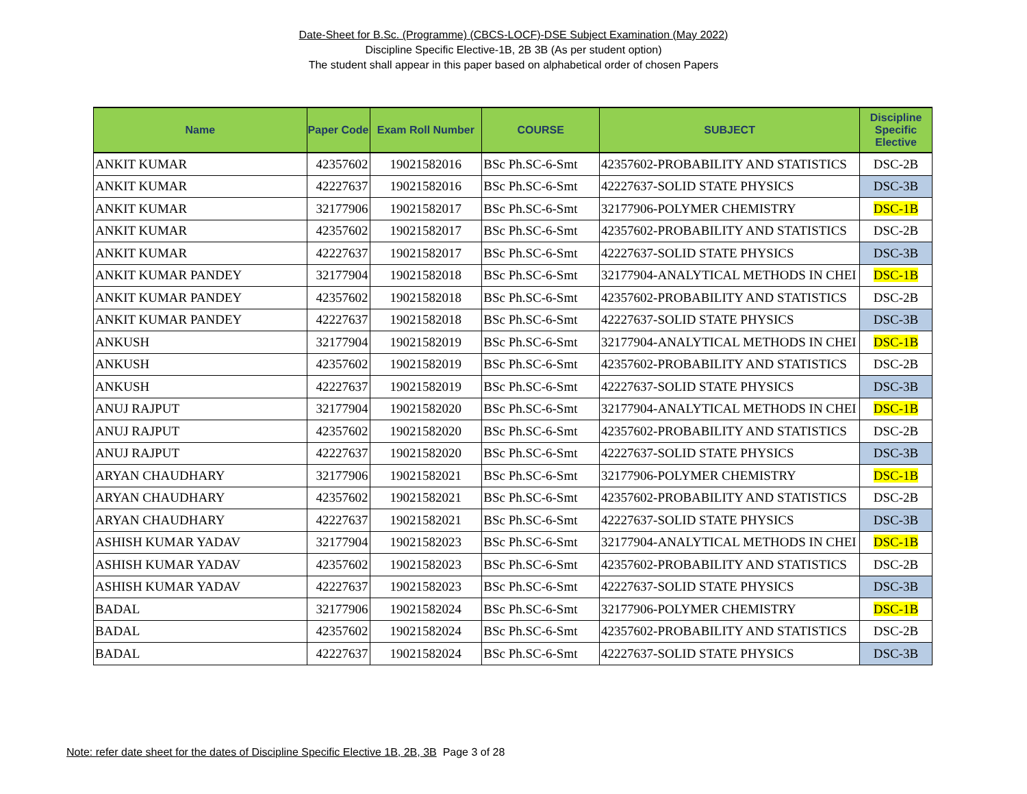Date-Sheet for B.Sc. (Programme) (CBCS-LOCF)-DSE Subject Examination (May 2022)
Discipline Specific Elective-1B, 2B 3B (As per student option)
The student shall appear in this paper based on alphabetical order of chosen Papers
| Name | Paper Code | Exam Roll Number | COURSE | SUBJECT | Discipline Specific Elective |
| --- | --- | --- | --- | --- | --- |
| ANKIT KUMAR | 42357602 | 19021582016 | BSc Ph.SC-6-Smt | 42357602-PROBABILITY AND STATISTICS | DSC-2B |
| ANKIT KUMAR | 42227637 | 19021582016 | BSc Ph.SC-6-Smt | 42227637-SOLID STATE PHYSICS | DSC-3B |
| ANKIT KUMAR | 32177906 | 19021582017 | BSc Ph.SC-6-Smt | 32177906-POLYMER CHEMISTRY | DSC-1B |
| ANKIT KUMAR | 42357602 | 19021582017 | BSc Ph.SC-6-Smt | 42357602-PROBABILITY AND STATISTICS | DSC-2B |
| ANKIT KUMAR | 42227637 | 19021582017 | BSc Ph.SC-6-Smt | 42227637-SOLID STATE PHYSICS | DSC-3B |
| ANKIT KUMAR PANDEY | 32177904 | 19021582018 | BSc Ph.SC-6-Smt | 32177904-ANALYTICAL METHODS IN CHEI | DSC-1B |
| ANKIT KUMAR PANDEY | 42357602 | 19021582018 | BSc Ph.SC-6-Smt | 42357602-PROBABILITY AND STATISTICS | DSC-2B |
| ANKIT KUMAR PANDEY | 42227637 | 19021582018 | BSc Ph.SC-6-Smt | 42227637-SOLID STATE PHYSICS | DSC-3B |
| ANKUSH | 32177904 | 19021582019 | BSc Ph.SC-6-Smt | 32177904-ANALYTICAL METHODS IN CHEI | DSC-1B |
| ANKUSH | 42357602 | 19021582019 | BSc Ph.SC-6-Smt | 42357602-PROBABILITY AND STATISTICS | DSC-2B |
| ANKUSH | 42227637 | 19021582019 | BSc Ph.SC-6-Smt | 42227637-SOLID STATE PHYSICS | DSC-3B |
| ANUJ RAJPUT | 32177904 | 19021582020 | BSc Ph.SC-6-Smt | 32177904-ANALYTICAL METHODS IN CHEI | DSC-1B |
| ANUJ RAJPUT | 42357602 | 19021582020 | BSc Ph.SC-6-Smt | 42357602-PROBABILITY AND STATISTICS | DSC-2B |
| ANUJ RAJPUT | 42227637 | 19021582020 | BSc Ph.SC-6-Smt | 42227637-SOLID STATE PHYSICS | DSC-3B |
| ARYAN CHAUDHARY | 32177906 | 19021582021 | BSc Ph.SC-6-Smt | 32177906-POLYMER CHEMISTRY | DSC-1B |
| ARYAN CHAUDHARY | 42357602 | 19021582021 | BSc Ph.SC-6-Smt | 42357602-PROBABILITY AND STATISTICS | DSC-2B |
| ARYAN CHAUDHARY | 42227637 | 19021582021 | BSc Ph.SC-6-Smt | 42227637-SOLID STATE PHYSICS | DSC-3B |
| ASHISH KUMAR YADAV | 32177904 | 19021582023 | BSc Ph.SC-6-Smt | 32177904-ANALYTICAL METHODS IN CHEI | DSC-1B |
| ASHISH KUMAR YADAV | 42357602 | 19021582023 | BSc Ph.SC-6-Smt | 42357602-PROBABILITY AND STATISTICS | DSC-2B |
| ASHISH KUMAR YADAV | 42227637 | 19021582023 | BSc Ph.SC-6-Smt | 42227637-SOLID STATE PHYSICS | DSC-3B |
| BADAL | 32177906 | 19021582024 | BSc Ph.SC-6-Smt | 32177906-POLYMER CHEMISTRY | DSC-1B |
| BADAL | 42357602 | 19021582024 | BSc Ph.SC-6-Smt | 42357602-PROBABILITY AND STATISTICS | DSC-2B |
| BADAL | 42227637 | 19021582024 | BSc Ph.SC-6-Smt | 42227637-SOLID STATE PHYSICS | DSC-3B |
Note: refer date sheet for the dates of Discipline Specific Elective 1B, 2B, 3B Page 3 of 28